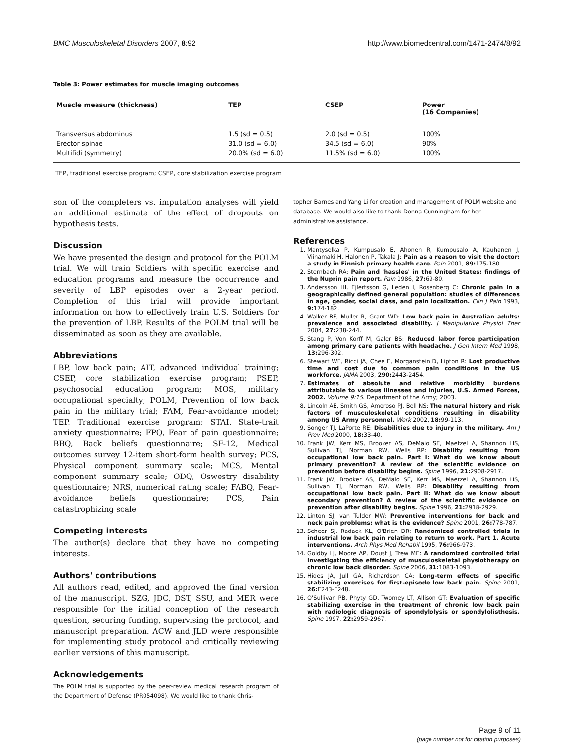BMC Musculoskeletal Disorders 2007, 8:92 http://www.biomedcentral.com/1471-2474/8/92
Table 3: Power estimates for muscle imaging outcomes
| Muscle measure (thickness) | TEP | CSEP | Power (16 Companies) |
| --- | --- | --- | --- |
| Transversus abdominus | 1.5 (sd = 0.5) | 2.0 (sd = 0.5) | 100% |
| Erector spinae | 31.0 (sd = 6.0) | 34.5 (sd = 6.0) | 90% |
| Multifidi (symmetry) | 20.0% (sd = 6.0) | 11.5% (sd = 6.0) | 100% |
TEP, traditional exercise program; CSEP, core stabilization exercise program
son of the completers vs. imputation analyses will yield an additional estimate of the effect of dropouts on hypothesis tests.
Discussion
We have presented the design and protocol for the POLM trial. We will train Soldiers with specific exercise and education programs and measure the occurrence and severity of LBP episodes over a 2-year period. Completion of this trial will provide important information on how to effectively train U.S. Soldiers for the prevention of LBP. Results of the POLM trial will be disseminated as soon as they are available.
Abbreviations
LBP, low back pain; AIT, advanced individual training; CSEP, core stabilization exercise program; PSEP, psychosocial education program; MOS, military occupational specialty; POLM, Prevention of low back pain in the military trial; FAM, Fear-avoidance model; TEP, Traditional exercise program; STAI, State-trait anxiety questionnaire; FPQ, Fear of pain questionnaire; BBQ, Back beliefs questionnaire; SF-12, Medical outcomes survey 12-item short-form health survey; PCS, Physical component summary scale; MCS, Mental component summary scale; ODQ, Oswestry disability questionnaire; NRS, numerical rating scale; FABQ, Fear-avoidance beliefs questionnaire; PCS, Pain catastrophizing scale
Competing interests
The author(s) declare that they have no competing interests.
Authors' contributions
All authors read, edited, and approved the final version of the manuscript. SZG, JDC, DST, SSU, and MER were responsible for the initial conception of the research question, securing funding, supervising the protocol, and manuscript preparation. ACW and JLD were responsible for implementing study protocol and critically reviewing earlier versions of this manuscript.
Acknowledgements
The POLM trial is supported by the peer-review medical research program of the Department of Defense (PR054098). We would like to thank Chris-
topher Barnes and Yang Li for creation and management of POLM website and database. We would also like to thank Donna Cunningham for her administrative assistance.
References
1. Mantyselka P, Kumpusalo E, Ahonen R, Kumpusalo A, Kauhanen J, Viinamaki H, Halonen P, Takala J: Pain as a reason to visit the doctor: a study in Finnish primary health care. Pain 2001, 89: 175-180.
2. Sternbach RA: Pain and 'hassles' in the United States: findings of the Nuprin pain report. Pain 1986, 27: 69-80.
3. Andersson HI, Ejlertsson G, Leden I, Rosenberg C: Chronic pain in a geographically defined general population: studies of differences in age, gender, social class, and pain localization. Clin J Pain 1993, 9: 174-182.
4. Walker BF, Muller R, Grant WD: Low back pain in Australian adults: prevalence and associated disability. J Manipulative Physiol Ther 2004, 27: 238-244.
5. Stang P, Von Korff M, Galer BS: Reduced labor force participation among primary care patients with headache. J Gen Intern Med 1998, 13: 296-302.
6. Stewart WF, Ricci JA, Chee E, Morganstein D, Lipton R: Lost productive time and cost due to common pain conditions in the US workforce. JAMA 2003, 290: 2443-2454.
7. Estimates of absolute and relative morbidity burdens attributable to various illnesses and injuries, U.S. Armed Forces, 2002. Volume 9:15. Department of the Army; 2003.
8. Lincoln AE, Smith GS, Amoroso PJ, Bell NS: The natural history and risk factors of musculoskeletal conditions resulting in disability among US Army personnel. Work 2002, 18: 99-113.
9. Songer TJ, LaPorte RE: Disabilities due to injury in the military. Am J Prev Med 2000, 18: 33-40.
10. Frank JW, Kerr MS, Brooker AS, DeMaio SE, Maetzel A, Shannon HS, Sullivan TJ, Norman RW, Wells RP: Disability resulting from occupational low back pain. Part I: What do we know about primary prevention? A review of the scientific evidence on prevention before disability begins. Spine 1996, 21: 2908-2917.
11. Frank JW, Brooker AS, DeMaio SE, Kerr MS, Maetzel A, Shannon HS, Sullivan TJ, Norman RW, Wells RP: Disability resulting from occupational low back pain. Part II: What do we know about secondary prevention? A review of the scientific evidence on prevention after disability begins. Spine 1996, 21: 2918-2929.
12. Linton SJ, van Tulder MW: Preventive interventions for back and neck pain problems: what is the evidence? Spine 2001, 26: 778-787.
13. Scheer SJ, Radack KL, O'Brien DR: Randomized controlled trials in industrial low back pain relating to return to work. Part 1. Acute interventions. Arch Phys Med Rehabil 1995, 76: 966-973.
14. Goldby LJ, Moore AP, Doust J, Trew ME: A randomized controlled trial investigating the efficiency of musculoskeletal physiotherapy on chronic low back disorder. Spine 2006, 31: 1083-1093.
15. Hides JA, Jull GA, Richardson CA: Long-term effects of specific stabilizing exercises for first-episode low back pain. Spine 2001, 26: E243-E248.
16. O'Sullivan PB, Phyty GD, Twomey LT, Allison GT: Evaluation of specific stabilizing exercise in the treatment of chronic low back pain with radiologic diagnosis of spondylolysis or spondylolisthesis. Spine 1997, 22: 2959-2967.
Page 9 of 11
(page number not for citation purposes)